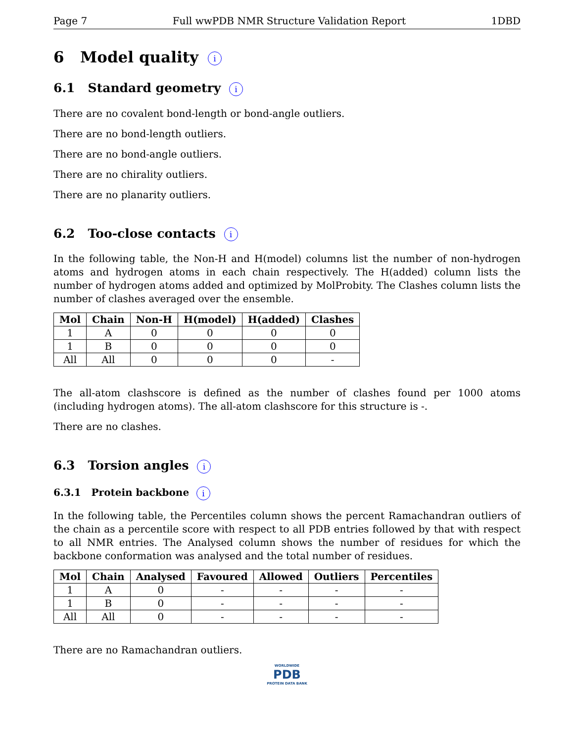Page 7 Full wwPDB NMR Structure Validation Report 1DBD
6 Model quality i
6.1 Standard geometry i
There are no covalent bond-length or bond-angle outliers.
There are no bond-length outliers.
There are no bond-angle outliers.
There are no chirality outliers.
There are no planarity outliers.
6.2 Too-close contacts i
In the following table, the Non-H and H(model) columns list the number of non-hydrogen atoms and hydrogen atoms in each chain respectively. The H(added) column lists the number of hydrogen atoms added and optimized by MolProbity. The Clashes column lists the number of clashes averaged over the ensemble.
| Mol | Chain | Non-H | H(model) | H(added) | Clashes |
| --- | --- | --- | --- | --- | --- |
| 1 | A | 0 | 0 | 0 | 0 |
| 1 | B | 0 | 0 | 0 | 0 |
| All | All | 0 | 0 | 0 | - |
The all-atom clashscore is defined as the number of clashes found per 1000 atoms (including hydrogen atoms). The all-atom clashscore for this structure is -.
There are no clashes.
6.3 Torsion angles i
6.3.1 Protein backbone i
In the following table, the Percentiles column shows the percent Ramachandran outliers of the chain as a percentile score with respect to all PDB entries followed by that with respect to all NMR entries. The Analysed column shows the number of residues for which the backbone conformation was analysed and the total number of residues.
| Mol | Chain | Analysed | Favoured | Allowed | Outliers | Percentiles |
| --- | --- | --- | --- | --- | --- | --- |
| 1 | A | 0 | - | - | - | - |
| 1 | B | 0 | - | - | - | - |
| All | All | 0 | - | - | - | - |
There are no Ramachandran outliers.
WORLDWIDE
PDB
PROTEIN DATA BANK